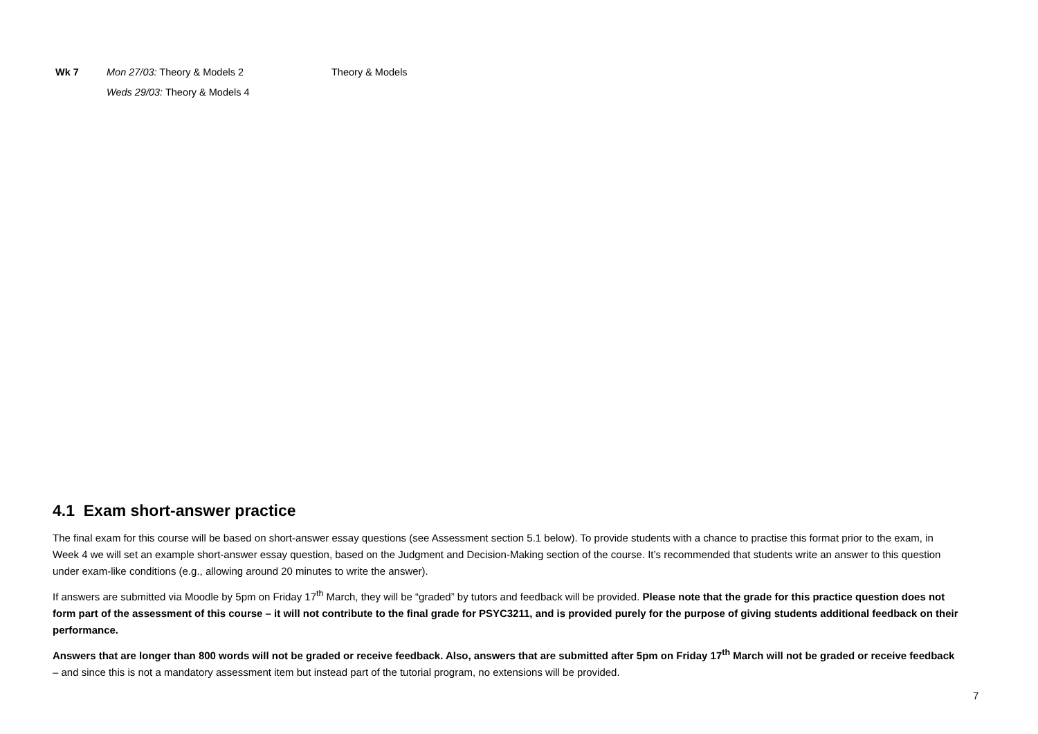| Wk 7 | Mon 27/03: Theory & Models 2 | Theory & Models |
| | Weds 29/03: Theory & Models 4 | |
4.1 Exam short-answer practice
The final exam for this course will be based on short-answer essay questions (see Assessment section 5.1 below). To provide students with a chance to practise this format prior to the exam, in Week 4 we will set an example short-answer essay question, based on the Judgment and Decision-Making section of the course. It’s recommended that students write an answer to this question under exam-like conditions (e.g., allowing around 20 minutes to write the answer).
If answers are submitted via Moodle by 5pm on Friday 17<sup>th</sup> March, they will be “graded” by tutors and feedback will be provided. Please note that the grade for this practice question does not form part of the assessment of this course – it will not contribute to the final grade for PSYC3211, and is provided purely for the purpose of giving students additional feedback on their performance.
Answers that are longer than 800 words will not be graded or receive feedback. Also, answers that are submitted after 5pm on Friday 17<sup>th</sup> March will not be graded or receive feedback – and since this is not a mandatory assessment item but instead part of the tutorial program, no extensions will be provided.
7